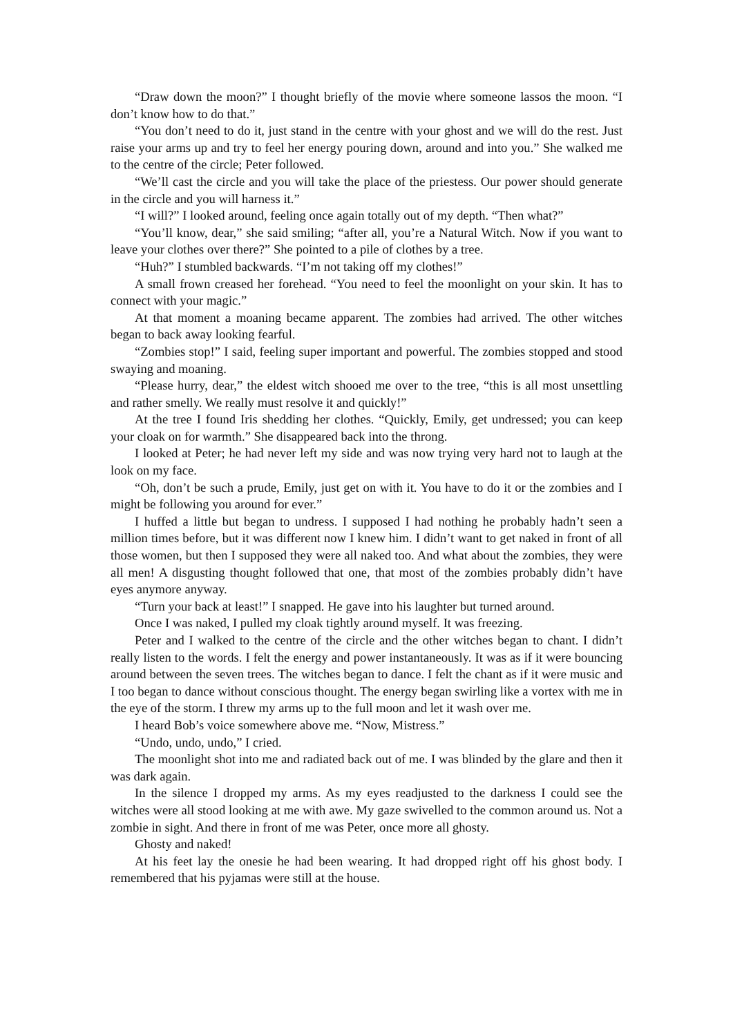“Draw down the moon?” I thought briefly of the movie where someone lassos the moon. “I don’t know how to do that.”
“You don’t need to do it, just stand in the centre with your ghost and we will do the rest. Just raise your arms up and try to feel her energy pouring down, around and into you.” She walked me to the centre of the circle; Peter followed.
“We’ll cast the circle and you will take the place of the priestess. Our power should generate in the circle and you will harness it.”
“I will?” I looked around, feeling once again totally out of my depth. “Then what?”
“You’ll know, dear,” she said smiling; “after all, you’re a Natural Witch. Now if you want to leave your clothes over there?” She pointed to a pile of clothes by a tree.
“Huh?” I stumbled backwards. “I’m not taking off my clothes!”
A small frown creased her forehead. “You need to feel the moonlight on your skin. It has to connect with your magic.”
At that moment a moaning became apparent. The zombies had arrived. The other witches began to back away looking fearful.
“Zombies stop!” I said, feeling super important and powerful. The zombies stopped and stood swaying and moaning.
“Please hurry, dear,” the eldest witch shooed me over to the tree, “this is all most unsettling and rather smelly. We really must resolve it and quickly!”
At the tree I found Iris shedding her clothes. “Quickly, Emily, get undressed; you can keep your cloak on for warmth.” She disappeared back into the throng.
I looked at Peter; he had never left my side and was now trying very hard not to laugh at the look on my face.
“Oh, don’t be such a prude, Emily, just get on with it. You have to do it or the zombies and I might be following you around for ever.”
I huffed a little but began to undress. I supposed I had nothing he probably hadn’t seen a million times before, but it was different now I knew him. I didn’t want to get naked in front of all those women, but then I supposed they were all naked too. And what about the zombies, they were all men! A disgusting thought followed that one, that most of the zombies probably didn’t have eyes anymore anyway.
“Turn your back at least!” I snapped. He gave into his laughter but turned around.
Once I was naked, I pulled my cloak tightly around myself. It was freezing.
Peter and I walked to the centre of the circle and the other witches began to chant. I didn’t really listen to the words. I felt the energy and power instantaneously. It was as if it were bouncing around between the seven trees. The witches began to dance. I felt the chant as if it were music and I too began to dance without conscious thought. The energy began swirling like a vortex with me in the eye of the storm. I threw my arms up to the full moon and let it wash over me.
I heard Bob’s voice somewhere above me. “Now, Mistress.”
“Undo, undo, undo,” I cried.
The moonlight shot into me and radiated back out of me. I was blinded by the glare and then it was dark again.
In the silence I dropped my arms. As my eyes readjusted to the darkness I could see the witches were all stood looking at me with awe. My gaze swivelled to the common around us. Not a zombie in sight. And there in front of me was Peter, once more all ghosty.
Ghosty and naked!
At his feet lay the onesie he had been wearing. It had dropped right off his ghost body. I remembered that his pyjamas were still at the house.